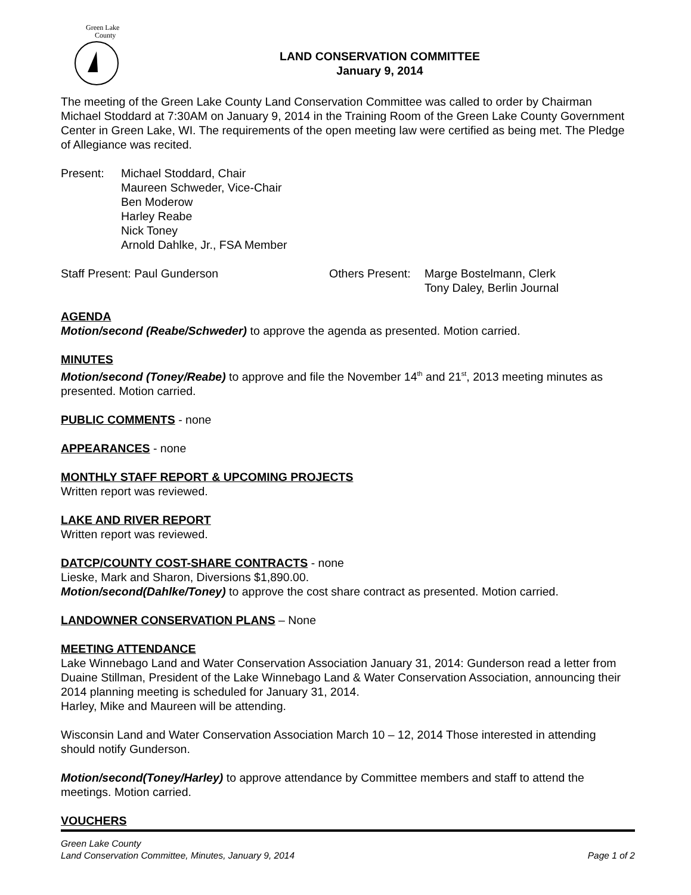Green Lake
County
LAND CONSERVATION COMMITTEE
January 9, 2014
The meeting of the Green Lake County Land Conservation Committee was called to order by Chairman Michael Stoddard at 7:30AM on January 9, 2014 in the Training Room of the Green Lake County Government Center in Green Lake, WI. The requirements of the open meeting law were certified as being met. The Pledge of Allegiance was recited.
Present: Michael Stoddard, Chair
Maureen Schweder, Vice-Chair
Ben Moderow
Harley Reabe
Nick Toney
Arnold Dahlke, Jr., FSA Member
Staff Present: Paul Gunderson Others Present:
Marge Bostelmann, Clerk
Tony Daley, Berlin Journal
AGENDA
Motion/second (Reabe/Schweder) to approve the agenda as presented. Motion carried.
MINUTES
Motion/second (Toney/Reabe) to approve and file the November 14<sup>th</sup> and 21<sup>st</sup>, 2013 meeting minutes as presented. Motion carried.
PUBLIC COMMENTS - none
APPEARANCES - none
MONTHLY STAFF REPORT & UPCOMING PROJECTS
Written report was reviewed.
LAKE AND RIVER REPORT
Written report was reviewed.
DATCP/COUNTY COST-SHARE CONTRACTS - none
Lieske, Mark and Sharon, Diversions $1,890.00.
Motion/second(Dahlke/Toney) to approve the cost share contract as presented. Motion carried.
LANDOWNER CONSERVATION PLANS – None
MEETING ATTENDANCE
Lake Winnebago Land and Water Conservation Association January 31, 2014: Gunderson read a letter from Duaine Stillman, President of the Lake Winnebago Land & Water Conservation Association, announcing their 2014 planning meeting is scheduled for January 31, 2014.
Harley, Mike and Maureen will be attending.
Wisconsin Land and Water Conservation Association March 10 – 12, 2014 Those interested in attending should notify Gunderson.
Motion/second(Toney/Harley) to approve attendance by Committee members and staff to attend the meetings. Motion carried.
VOUCHERS
Green Lake County
Land Conservation Committee, Minutes, January 9, 2014 Page 1 of 2